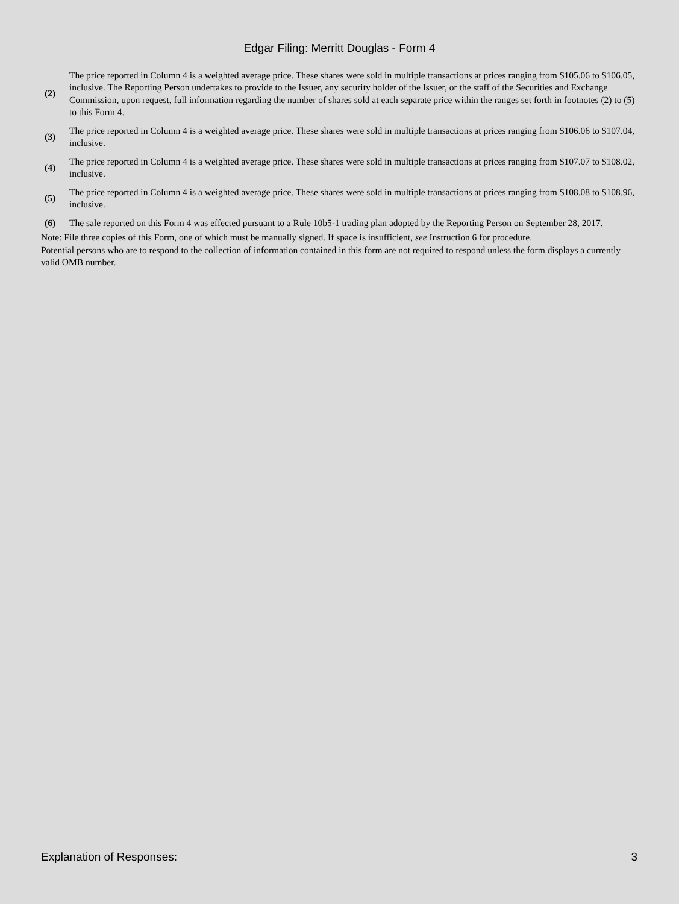Edgar Filing: Merritt Douglas - Form 4
| (2) | The price reported in Column 4 is a weighted average price. These shares were sold in multiple transactions at prices ranging from $105.06 to $106.05, inclusive. The Reporting Person undertakes to provide to the Issuer, any security holder of the Issuer, or the staff of the Securities and Exchange Commission, upon request, full information regarding the number of shares sold at each separate price within the ranges set forth in footnotes (2) to (5) to this Form 4. |
| (3) | The price reported in Column 4 is a weighted average price. These shares were sold in multiple transactions at prices ranging from $106.06 to $107.04, inclusive. |
| (4) | The price reported in Column 4 is a weighted average price. These shares were sold in multiple transactions at prices ranging from $107.07 to $108.02, inclusive. |
| (5) | The price reported in Column 4 is a weighted average price. These shares were sold in multiple transactions at prices ranging from $108.08 to $108.96, inclusive. |
| (6) | The sale reported on this Form 4 was effected pursuant to a Rule 10b5-1 trading plan adopted by the Reporting Person on September 28, 2017. |
Note: File three copies of this Form, one of which must be manually signed. If space is insufficient, see Instruction 6 for procedure.
Potential persons who are to respond to the collection of information contained in this form are not required to respond unless the form displays a currently valid OMB number.
Explanation of Responses: 3